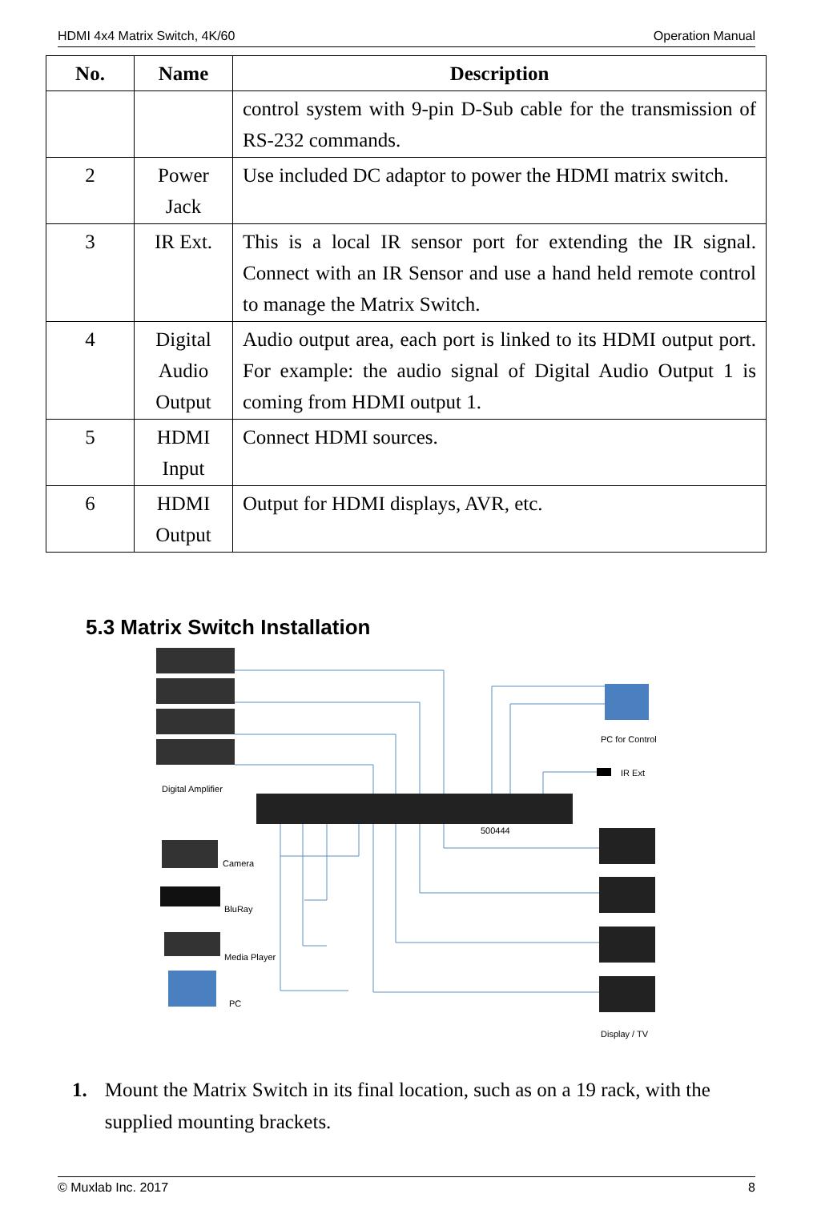HDMI 4x4 Matrix Switch, 4K/60 Operation Manual
| No. | Name | Description |
| --- | --- | --- |
| | | control system with 9-pin D-Sub cable for the transmission of RS-232 commands. |
| 2 | Power Jack | Use included DC adaptor to power the HDMI matrix switch. |
| 3 | IR Ext. | This is a local IR sensor port for extending the IR signal. Connect with an IR Sensor and use a hand held remote control to manage the Matrix Switch. |
| 4 | Digital Audio Output | Audio output area, each port is linked to its HDMI output port. For example: the audio signal of Digital Audio Output 1 is coming from HDMI output 1. |
| 5 | HDMI Input | Connect HDMI sources. |
| 6 | HDMI Output | Output for HDMI displays, AVR, etc. |
5.3 Matrix Switch Installation
Digital Amplifier
500444
PC for Control
IR Ext
Display / TV
Camera
BluRay
Media Player
PC
1. Mount the Matrix Switch in its final location, such as on a 19 rack, with the supplied mounting brackets.
© Muxlab Inc. 2017 8